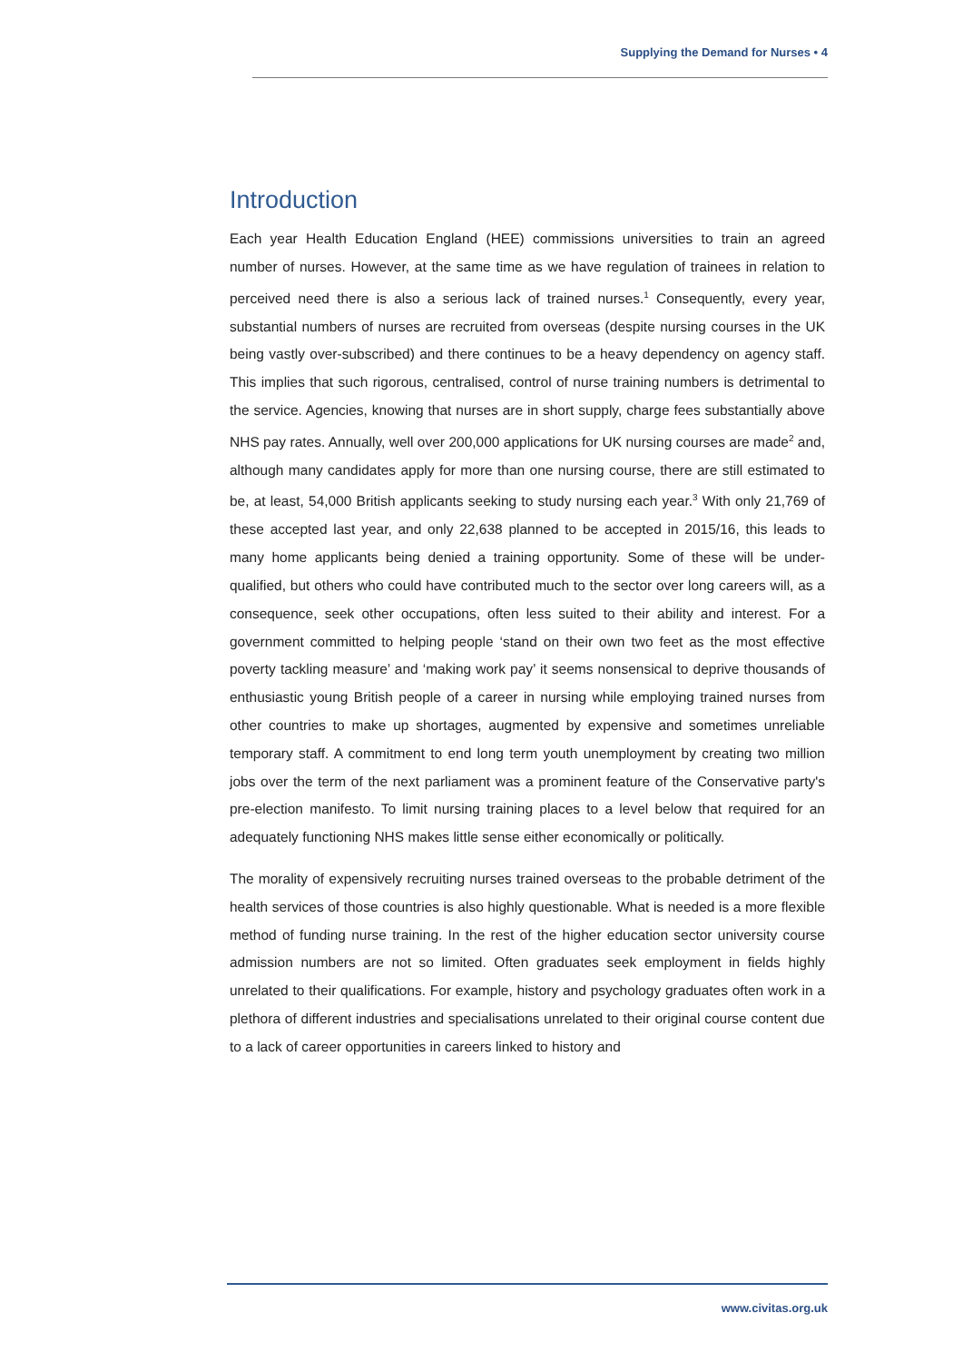Supplying the Demand for Nurses • 4
Introduction
Each year Health Education England (HEE) commissions universities to train an agreed number of nurses. However, at the same time as we have regulation of trainees in relation to perceived need there is also a serious lack of trained nurses.<sup>1</sup> Consequently, every year, substantial numbers of nurses are recruited from overseas (despite nursing courses in the UK being vastly over-subscribed) and there continues to be a heavy dependency on agency staff. This implies that such rigorous, centralised, control of nurse training numbers is detrimental to the service. Agencies, knowing that nurses are in short supply, charge fees substantially above NHS pay rates. Annually, well over 200,000 applications for UK nursing courses are made<sup>2</sup> and, although many candidates apply for more than one nursing course, there are still estimated to be, at least, 54,000 British applicants seeking to study nursing each year.<sup>3</sup> With only 21,769 of these accepted last year, and only 22,638 planned to be accepted in 2015/16, this leads to many home applicants being denied a training opportunity. Some of these will be under-qualified, but others who could have contributed much to the sector over long careers will, as a consequence, seek other occupations, often less suited to their ability and interest. For a government committed to helping people ‘stand on their own two feet as the most effective poverty tackling measure’ and ‘making work pay’ it seems nonsensical to deprive thousands of enthusiastic young British people of a career in nursing while employing trained nurses from other countries to make up shortages, augmented by expensive and sometimes unreliable temporary staff. A commitment to end long term youth unemployment by creating two million jobs over the term of the next parliament was a prominent feature of the Conservative party's pre-election manifesto. To limit nursing training places to a level below that required for an adequately functioning NHS makes little sense either economically or politically.
The morality of expensively recruiting nurses trained overseas to the probable detriment of the health services of those countries is also highly questionable. What is needed is a more flexible method of funding nurse training. In the rest of the higher education sector university course admission numbers are not so limited. Often graduates seek employment in fields highly unrelated to their qualifications. For example, history and psychology graduates often work in a plethora of different industries and specialisations unrelated to their original course content due to a lack of career opportunities in careers linked to history and
www.civitas.org.uk